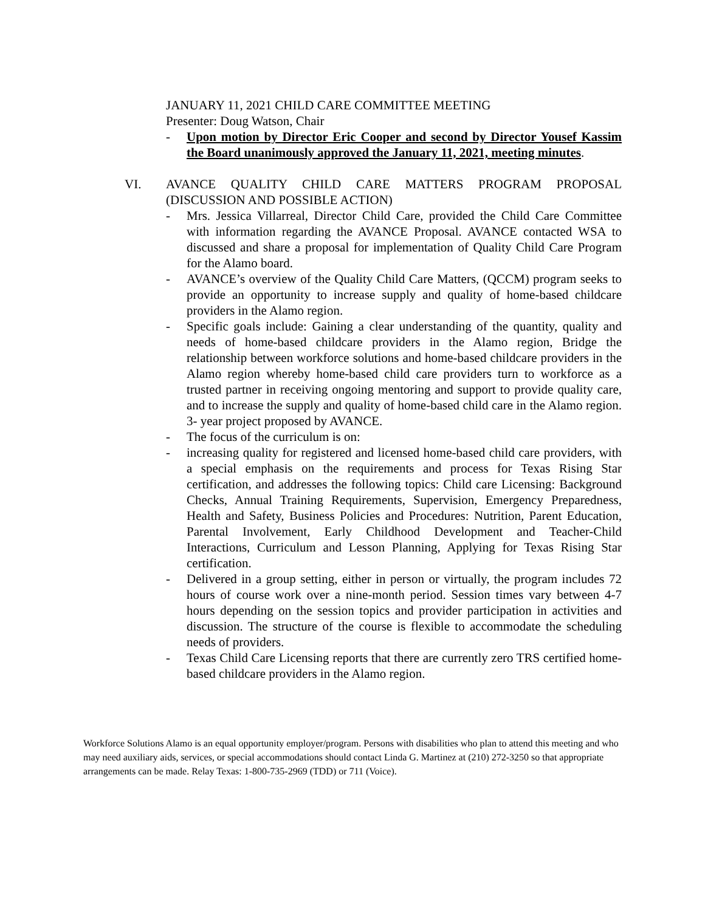JANUARY 11, 2021 CHILD CARE COMMITTEE MEETING
Presenter: Doug Watson, Chair
- Upon motion by Director Eric Cooper and second by Director Yousef Kassim the Board unanimously approved the January 11, 2021, meeting minutes.
VI. AVANCE QUALITY CHILD CARE MATTERS PROGRAM PROPOSAL (DISCUSSION AND POSSIBLE ACTION)
- Mrs. Jessica Villarreal, Director Child Care, provided the Child Care Committee with information regarding the AVANCE Proposal. AVANCE contacted WSA to discussed and share a proposal for implementation of Quality Child Care Program for the Alamo board.
- AVANCE’s overview of the Quality Child Care Matters, (QCCM) program seeks to provide an opportunity to increase supply and quality of home-based childcare providers in the Alamo region.
- Specific goals include: Gaining a clear understanding of the quantity, quality and needs of home-based childcare providers in the Alamo region, Bridge the relationship between workforce solutions and home-based childcare providers in the Alamo region whereby home-based child care providers turn to workforce as a trusted partner in receiving ongoing mentoring and support to provide quality care, and to increase the supply and quality of home-based child care in the Alamo region. 3- year project proposed by AVANCE.
- The focus of the curriculum is on:
- increasing quality for registered and licensed home-based child care providers, with a special emphasis on the requirements and process for Texas Rising Star certification, and addresses the following topics: Child care Licensing: Background Checks, Annual Training Requirements, Supervision, Emergency Preparedness, Health and Safety, Business Policies and Procedures: Nutrition, Parent Education, Parental Involvement, Early Childhood Development and Teacher-Child Interactions, Curriculum and Lesson Planning, Applying for Texas Rising Star certification.
- Delivered in a group setting, either in person or virtually, the program includes 72 hours of course work over a nine-month period. Session times vary between 4-7 hours depending on the session topics and provider participation in activities and discussion. The structure of the course is flexible to accommodate the scheduling needs of providers.
- Texas Child Care Licensing reports that there are currently zero TRS certified home-based childcare providers in the Alamo region.
Workforce Solutions Alamo is an equal opportunity employer/program. Persons with disabilities who plan to attend this meeting and who may need auxiliary aids, services, or special accommodations should contact Linda G. Martinez at (210) 272-3250 so that appropriate arrangements can be made. Relay Texas: 1-800-735-2969 (TDD) or 711 (Voice).